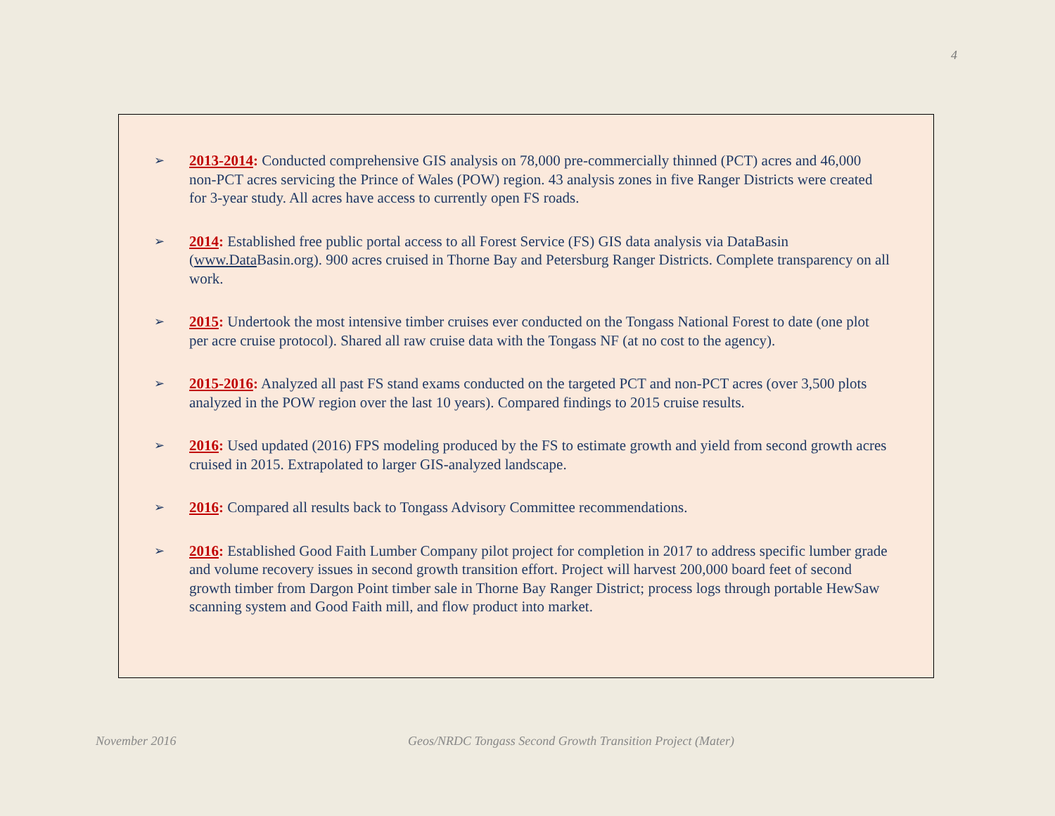4
➢
2013-2014: Conducted comprehensive GIS analysis on 78,000 pre-commercially thinned (PCT) acres and 46,000 non-PCT acres servicing the Prince of Wales (POW) region. 43 analysis zones in five Ranger Districts were created for 3-year study. All acres have access to currently open FS roads.
➢
2014: Established free public portal access to all Forest Service (FS) GIS data analysis via DataBasin (www.Data Basin.org). 900 acres cruised in Thorne Bay and Petersburg Ranger Districts. Complete transparency on all work.
➢
2015: Undertook the most intensive timber cruises ever conducted on the Tongass National Forest to date (one plot per acre cruise protocol). Shared all raw cruise data with the Tongass NF (at no cost to the agency).
➢
2015-2016: Analyzed all past FS stand exams conducted on the targeted PCT and non-PCT acres (over 3,500 plots analyzed in the POW region over the last 10 years). Compared findings to 2015 cruise results.
➢
2016: Used updated (2016) FPS modeling produced by the FS to estimate growth and yield from second growth acres cruised in 2015. Extrapolated to larger GIS-analyzed landscape.
➢
2016: Compared all results back to Tongass Advisory Committee recommendations.
➢
2016: Established Good Faith Lumber Company pilot project for completion in 2017 to address specific lumber grade and volume recovery issues in second growth transition effort. Project will harvest 200,000 board feet of second growth timber from Dargon Point timber sale in Thorne Bay Ranger District; process logs through portable HewSaw scanning system and Good Faith mill, and flow product into market.
November 2016
Geos/NRDC Tongass Second Growth Transition Project (Mater)